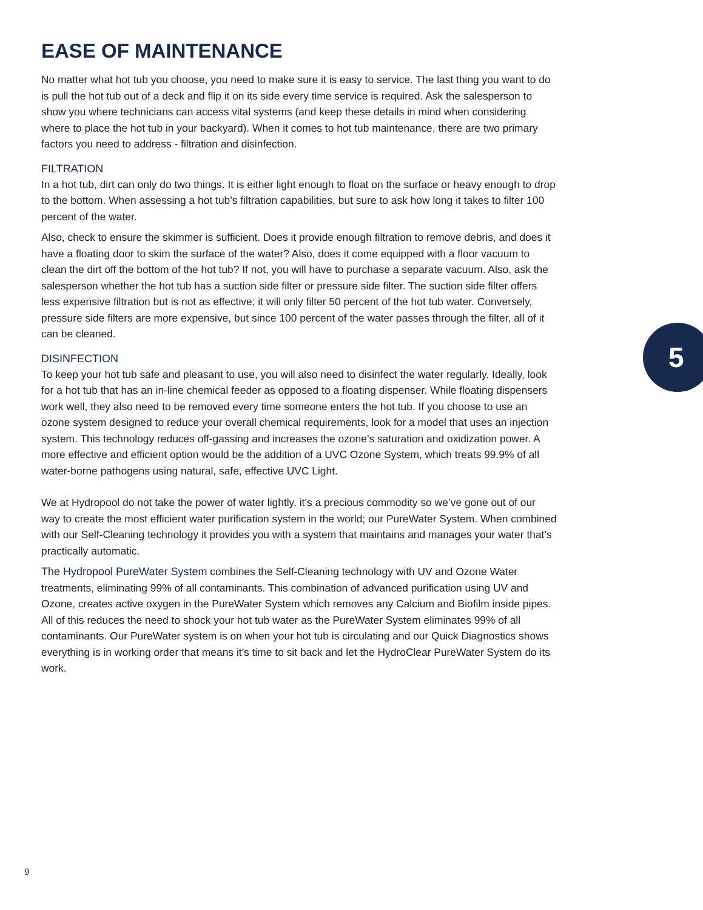EASE OF MAINTENANCE
No matter what hot tub you choose, you need to make sure it is easy to service. The last thing you want to do is pull the hot tub out of a deck and flip it on its side every time service is required. Ask the salesperson to show you where technicians can access vital systems (and keep these details in mind when considering where to place the hot tub in your backyard). When it comes to hot tub maintenance, there are two primary factors you need to address - filtration and disinfection.
FILTRATION
In a hot tub, dirt can only do two things. It is either light enough to float on the surface or heavy enough to drop to the bottom. When assessing a hot tub’s filtration capabilities, but sure to ask how long it takes to filter 100 percent of the water.
Also, check to ensure the skimmer is sufficient. Does it provide enough filtration to remove debris, and does it have a floating door to skim the surface of the water? Also, does it come equipped with a floor vacuum to clean the dirt off the bottom of the hot tub? If not, you will have to purchase a separate vacuum. Also, ask the salesperson whether the hot tub has a suction side filter or pressure side filter. The suction side filter offers less expensive filtration but is not as effective; it will only filter 50 percent of the hot tub water. Conversely, pressure side filters are more expensive, but since 100 percent of the water passes through the filter, all of it can be cleaned.
DISINFECTION
To keep your hot tub safe and pleasant to use, you will also need to disinfect the water regularly. Ideally, look for a hot tub that has an in-line chemical feeder as opposed to a floating dispenser. While floating dispensers work well, they also need to be removed every time someone enters the hot tub. If you choose to use an ozone system designed to reduce your overall chemical requirements, look for a model that uses an injection system. This technology reduces off-gassing and increases the ozone’s saturation and oxidization power. A more effective and efficient option would be the addition of a UVC Ozone System, which treats 99.9% of all water-borne pathogens using natural, safe, effective UVC Light.
We at Hydropool do not take the power of water lightly, it’s a precious commodity so we’ve gone out of our way to create the most efficient water purification system in the world; our PureWater System. When combined with our Self-Cleaning technology it provides you with a system that maintains and manages your water that’s practically automatic.
The Hydropool PureWater System combines the Self-Cleaning technology with UV and Ozone Water treatments, eliminating 99% of all contaminants. This combination of advanced purification using UV and Ozone, creates active oxygen in the PureWater System which removes any Calcium and Biofilm inside pipes. All of this reduces the need to shock your hot tub water as the PureWater System eliminates 99% of all contaminants. Our PureWater system is on when your hot tub is circulating and our Quick Diagnostics shows everything is in working order that means it’s time to sit back and let the HydroClear PureWater System do its work.
5
9